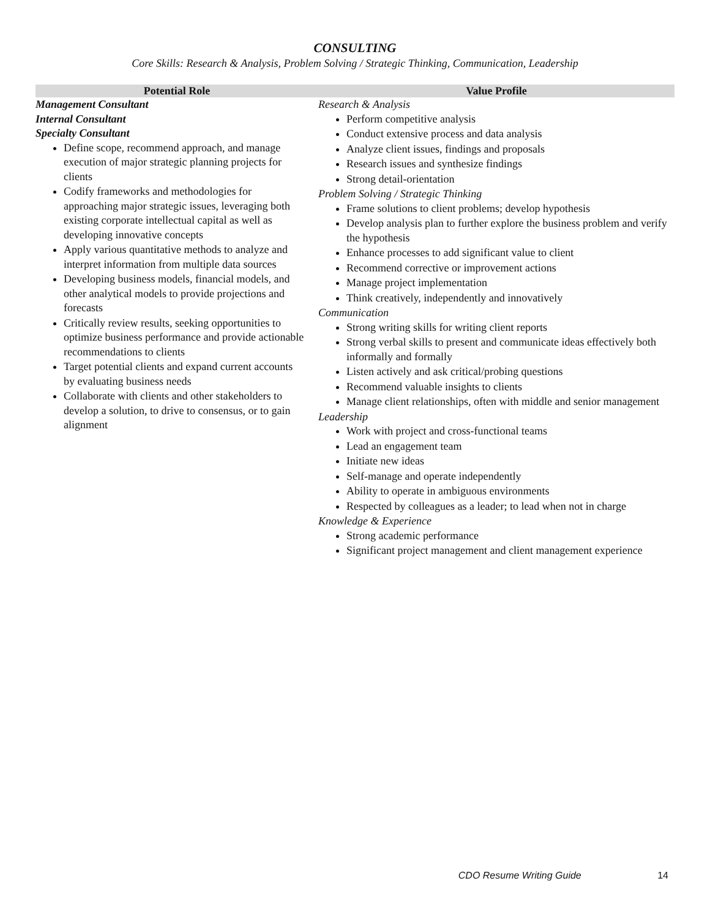CONSULTING
Core Skills: Research & Analysis, Problem Solving / Strategic Thinking, Communication, Leadership
| Potential Role | Value Profile |
| --- | --- |
| Management Consultant Internal Consultant Specialty Consultant Define scope, recommend approach, and manage execution of major strategic planning projects for clients Codify frameworks and methodologies for approaching major strategic issues, leveraging both existing corporate intellectual capital as well as developing innovative concepts Apply various quantitative methods to analyze and interpret information from multiple data sources Developing business models, financial models, and other analytical models to provide projections and forecasts Critically review results, seeking opportunities to optimize business performance and provide actionable recommendations to clients Target potential clients and expand current accounts by evaluating business needs Collaborate with clients and other stakeholders to develop a solution, to drive to consensus, or to gain alignment | Research & Analysis Perform competitive analysis Conduct extensive process and data analysis Analyze client issues, findings and proposals Research issues and synthesize findings Strong detail-orientation Problem Solving / Strategic Thinking Frame solutions to client problems; develop hypothesis Develop analysis plan to further explore the business problem and verify the hypothesis Enhance processes to add significant value to client Recommend corrective or improvement actions Manage project implementation Think creatively, independently and innovatively Communication Strong writing skills for writing client reports Strong verbal skills to present and communicate ideas effectively both informally and formally Listen actively and ask critical/probing questions Recommend valuable insights to clients Manage client relationships, often with middle and senior management Leadership Work with project and cross-functional teams Lead an engagement team Initiate new ideas Self-manage and operate independently Ability to operate in ambiguous environments Respected by colleagues as a leader; to lead when not in charge Knowledge & Experience Strong academic performance Significant project management and client management experience |
CDO Resume Writing Guide 14